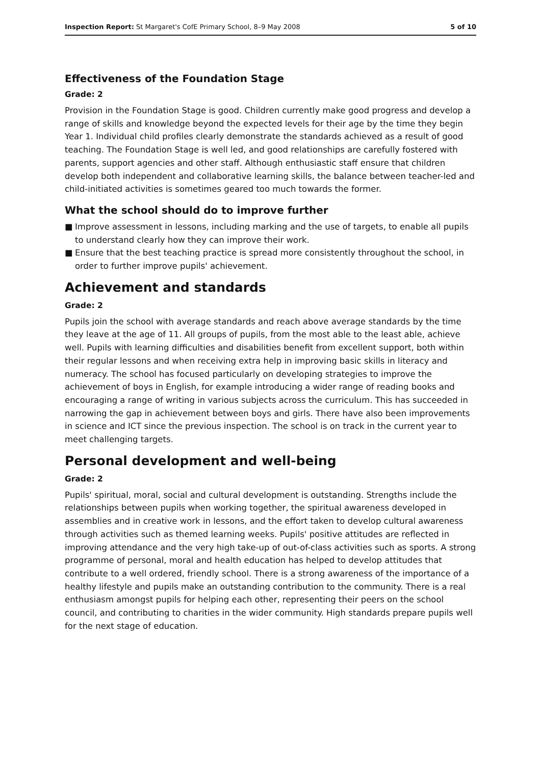Inspection Report: St Margaret's CofE Primary School, 8–9 May 2008
5 of 10
Effectiveness of the Foundation Stage
Grade: 2
Provision in the Foundation Stage is good. Children currently make good progress and develop a range of skills and knowledge beyond the expected levels for their age by the time they begin Year 1. Individual child profiles clearly demonstrate the standards achieved as a result of good teaching. The Foundation Stage is well led, and good relationships are carefully fostered with parents, support agencies and other staff. Although enthusiastic staff ensure that children develop both independent and collaborative learning skills, the balance between teacher-led and child-initiated activities is sometimes geared too much towards the former.
What the school should do to improve further
■ Improve assessment in lessons, including marking and the use of targets, to enable all pupils to understand clearly how they can improve their work.
■ Ensure that the best teaching practice is spread more consistently throughout the school, in order to further improve pupils' achievement.
Achievement and standards
Grade: 2
Pupils join the school with average standards and reach above average standards by the time they leave at the age of 11. All groups of pupils, from the most able to the least able, achieve well. Pupils with learning difficulties and disabilities benefit from excellent support, both within their regular lessons and when receiving extra help in improving basic skills in literacy and numeracy. The school has focused particularly on developing strategies to improve the achievement of boys in English, for example introducing a wider range of reading books and encouraging a range of writing in various subjects across the curriculum. This has succeeded in narrowing the gap in achievement between boys and girls. There have also been improvements in science and ICT since the previous inspection. The school is on track in the current year to meet challenging targets.
Personal development and well-being
Grade: 2
Pupils' spiritual, moral, social and cultural development is outstanding. Strengths include the relationships between pupils when working together, the spiritual awareness developed in assemblies and in creative work in lessons, and the effort taken to develop cultural awareness through activities such as themed learning weeks. Pupils' positive attitudes are reflected in improving attendance and the very high take-up of out-of-class activities such as sports. A strong programme of personal, moral and health education has helped to develop attitudes that contribute to a well ordered, friendly school. There is a strong awareness of the importance of a healthy lifestyle and pupils make an outstanding contribution to the community. There is a real enthusiasm amongst pupils for helping each other, representing their peers on the school council, and contributing to charities in the wider community. High standards prepare pupils well for the next stage of education.